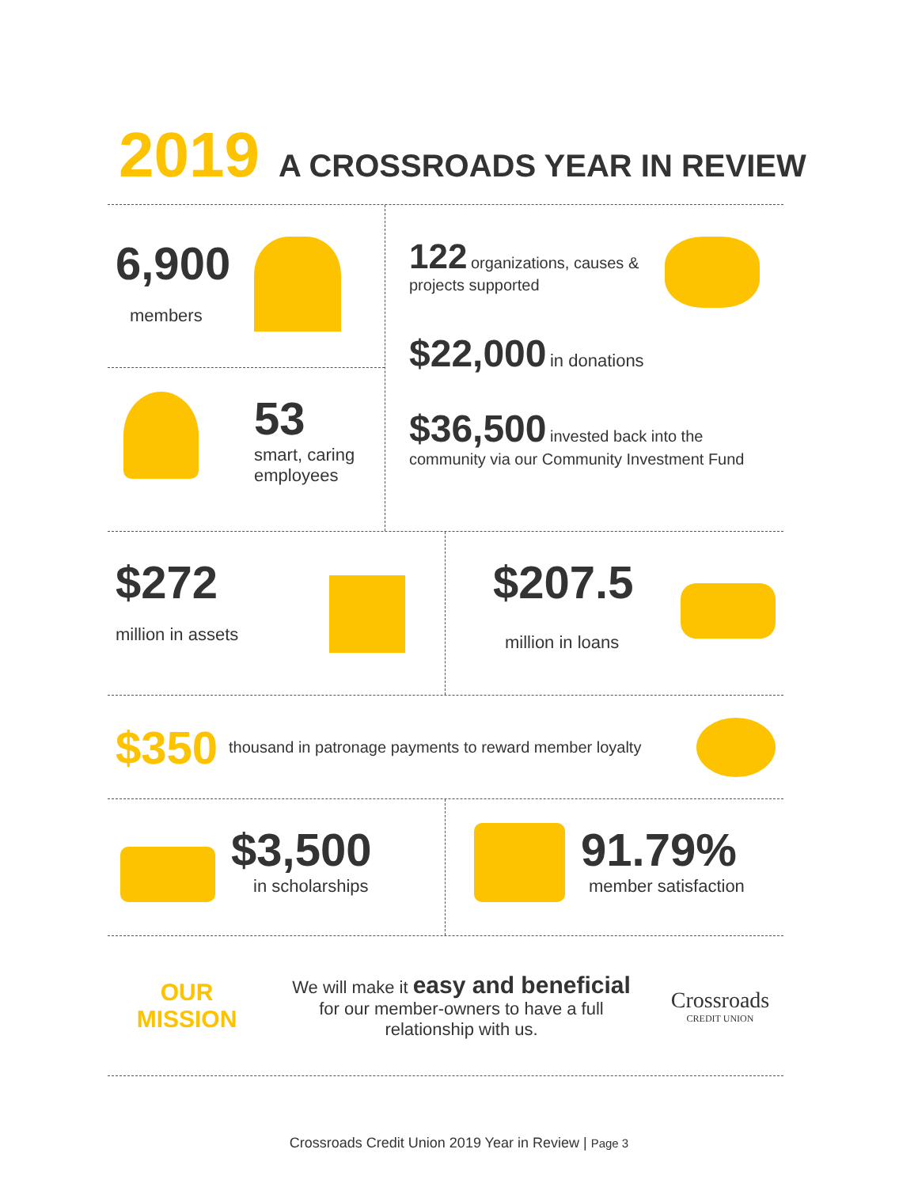2019 A CROSSROADS YEAR IN REVIEW
6,900
members
53
smart, caring
employees
122 organizations, causes &
projects supported
$22,000 in donations
$36,500 invested back into the
community via our Community Investment Fund
$272
million in assets
$207.5
million in loans
$350 thousand in patronage payments to reward member loyalty
$3,500
in scholarships
91.79%
member satisfaction
OUR
MISSION
We will make it easy and beneficial
for our member-owners to have a full
relationship with us.
Crossroads
CREDIT UNION
Crossroads Credit Union 2019 Year in Review | Page 3